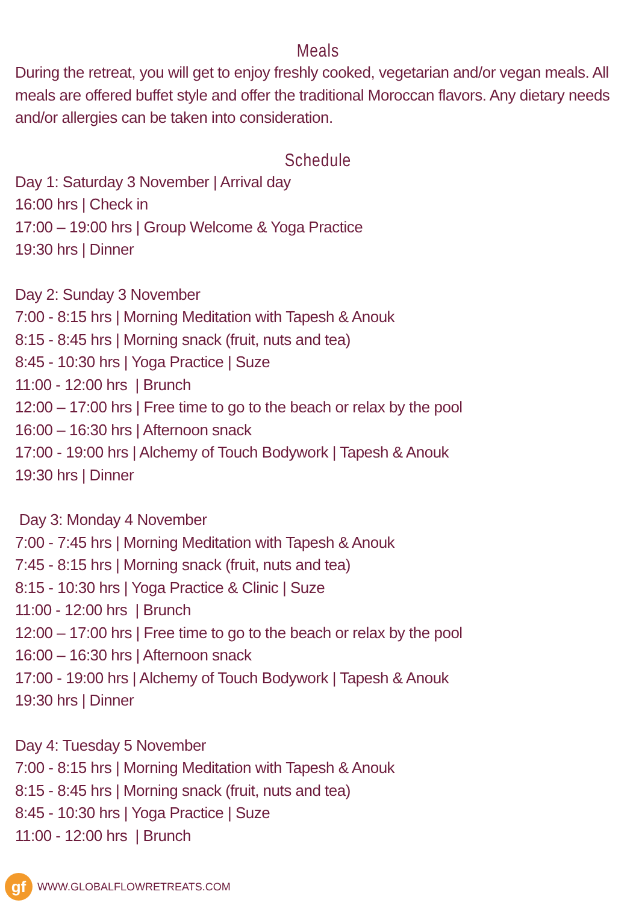Meals
During the retreat, you will get to enjoy freshly cooked, vegetarian and/or vegan meals. All meals are offered buffet style and offer the traditional Moroccan flavors. Any dietary needs and/or allergies can be taken into consideration.
Schedule
Day 1: Saturday 3 November | Arrival day
16:00 hrs | Check in
17:00 – 19:00 hrs | Group Welcome & Yoga Practice
19:30 hrs | Dinner
Day 2: Sunday 3 November
7:00 - 8:15 hrs | Morning Meditation with Tapesh & Anouk
8:15 - 8:45 hrs | Morning snack (fruit, nuts and tea)
8:45 - 10:30 hrs | Yoga Practice | Suze
11:00 - 12:00 hrs | Brunch
12:00 – 17:00 hrs | Free time to go to the beach or relax by the pool
16:00 – 16:30 hrs | Afternoon snack
17:00 - 19:00 hrs | Alchemy of Touch Bodywork | Tapesh & Anouk
19:30 hrs | Dinner
Day 3: Monday 4 November
7:00 - 7:45 hrs | Morning Meditation with Tapesh & Anouk
7:45 - 8:15 hrs | Morning snack (fruit, nuts and tea)
8:15 - 10:30 hrs | Yoga Practice & Clinic | Suze
11:00 - 12:00 hrs | Brunch
12:00 – 17:00 hrs | Free time to go to the beach or relax by the pool
16:00 – 16:30 hrs | Afternoon snack
17:00 - 19:00 hrs | Alchemy of Touch Bodywork | Tapesh & Anouk
19:30 hrs | Dinner
Day 4: Tuesday 5 November
7:00 - 8:15 hrs | Morning Meditation with Tapesh & Anouk
8:15 - 8:45 hrs | Morning snack (fruit, nuts and tea)
8:45 - 10:30 hrs | Yoga Practice | Suze
11:00 - 12:00 hrs | Brunch
gf
WWW.GLOBALFLOWRETREATS.COM